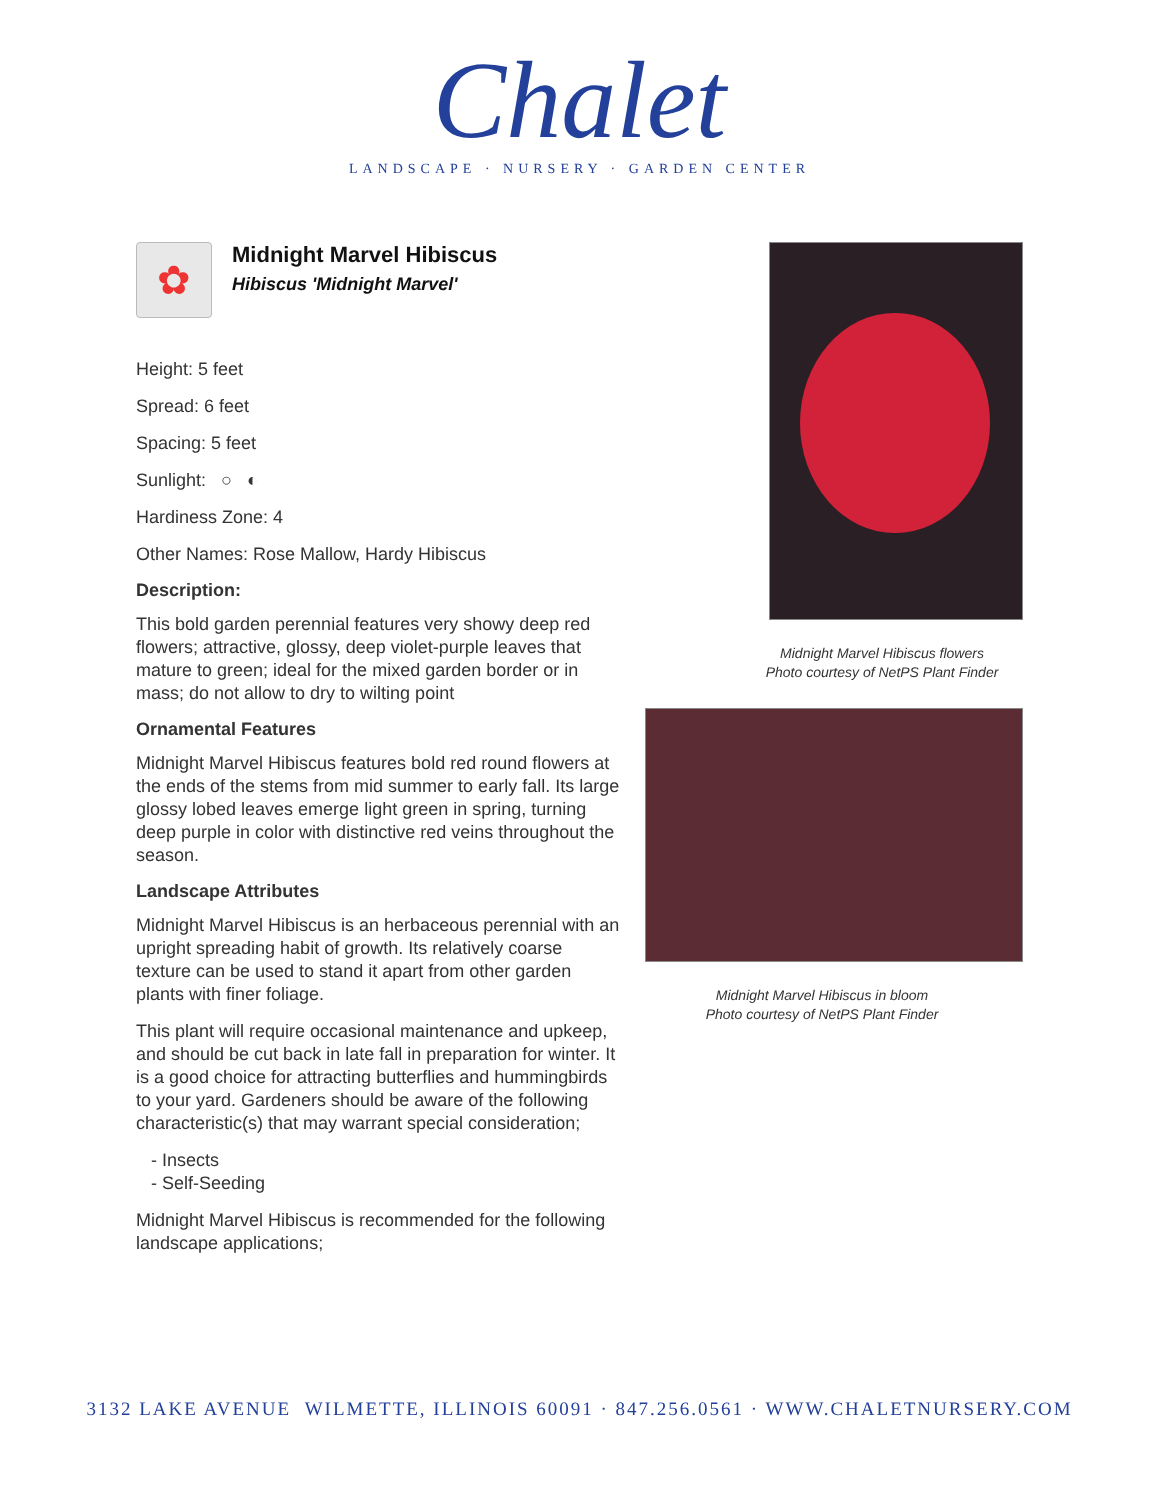Chalet
LANDSCAPE · NURSERY · GARDEN CENTER
✿
Midnight Marvel Hibiscus
Hibiscus 'Midnight Marvel'
Height: 5 feet
Spread: 6 feet
Spacing: 5 feet
Sunlight: ○ ◐
Hardiness Zone: 4
Other Names: Rose Mallow, Hardy Hibiscus
Description:
This bold garden perennial features very showy deep red flowers; attractive, glossy, deep violet-purple leaves that mature to green; ideal for the mixed garden border or in mass; do not allow to dry to wilting point
Ornamental Features
Midnight Marvel Hibiscus features bold red round flowers at the ends of the stems from mid summer to early fall. Its large glossy lobed leaves emerge light green in spring, turning deep purple in color with distinctive red veins throughout the season.
Landscape Attributes
Midnight Marvel Hibiscus is an herbaceous perennial with an upright spreading habit of growth. Its relatively coarse texture can be used to stand it apart from other garden plants with finer foliage.
This plant will require occasional maintenance and upkeep, and should be cut back in late fall in preparation for winter. It is a good choice for attracting butterflies and hummingbirds to your yard. Gardeners should be aware of the following characteristic(s) that may warrant special consideration;
- Insects
- Self-Seeding
Midnight Marvel Hibiscus is recommended for the following landscape applications;
Midnight Marvel Hibiscus flowers
Photo courtesy of NetPS Plant Finder
Midnight Marvel Hibiscus in bloom
Photo courtesy of NetPS Plant Finder
3132 LAKE AVENUE WILMETTE, ILLINOIS 60091 · 847.256.0561 · WWW.CHALETNURSERY.COM